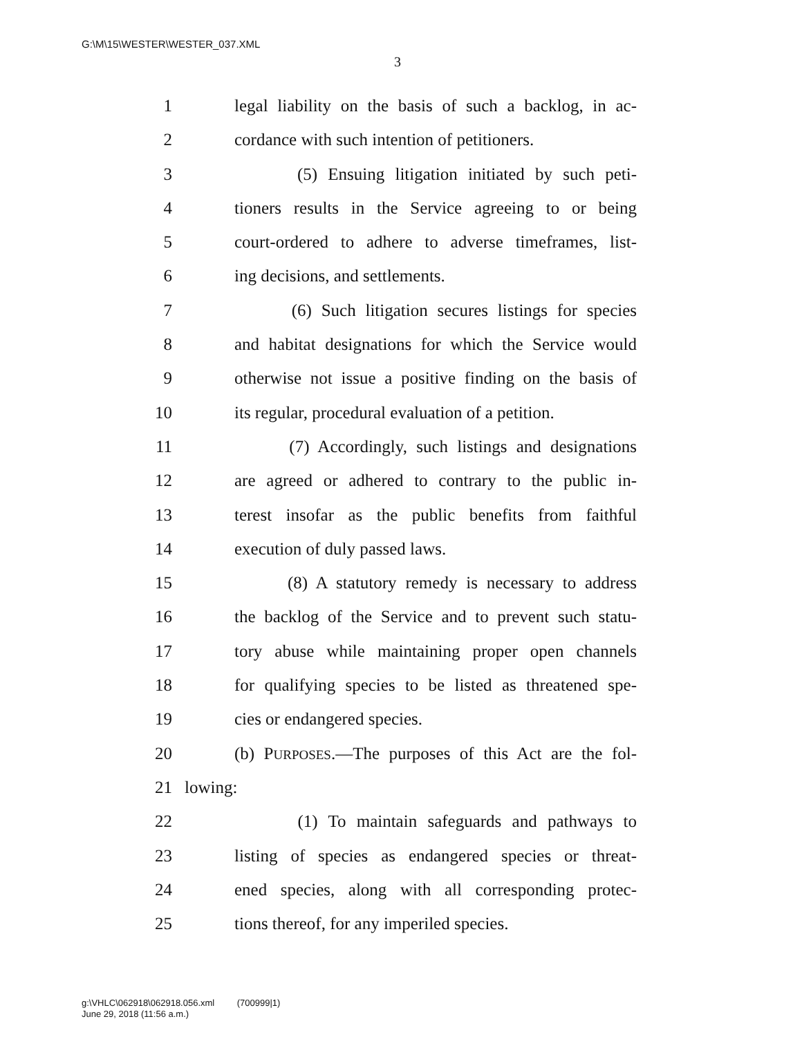G:\M\15\WESTER\WESTER_037.XML
3
1 legal liability on the basis of such a backlog, in ac-
2 cordance with such intention of petitioners.
3 (5) Ensuing litigation initiated by such peti-
4 tioners results in the Service agreeing to or being
5 court-ordered to adhere to adverse timeframes, list-
6 ing decisions, and settlements.
7 (6) Such litigation secures listings for species
8 and habitat designations for which the Service would
9 otherwise not issue a positive finding on the basis of
10 its regular, procedural evaluation of a petition.
11 (7) Accordingly, such listings and designations
12 are agreed or adhered to contrary to the public in-
13 terest insofar as the public benefits from faithful
14 execution of duly passed laws.
15 (8) A statutory remedy is necessary to address
16 the backlog of the Service and to prevent such statu-
17 tory abuse while maintaining proper open channels
18 for qualifying species to be listed as threatened spe-
19 cies or endangered species.
20 (b) PURPOSES.—The purposes of this Act are the fol-
21 lowing:
22 (1) To maintain safeguards and pathways to
23 listing of species as endangered species or threat-
24 ened species, along with all corresponding protec-
25 tions thereof, for any imperiled species.
g:\VHLC\062918\062918.056.xml (700999|1)
June 29, 2018 (11:56 a.m.)